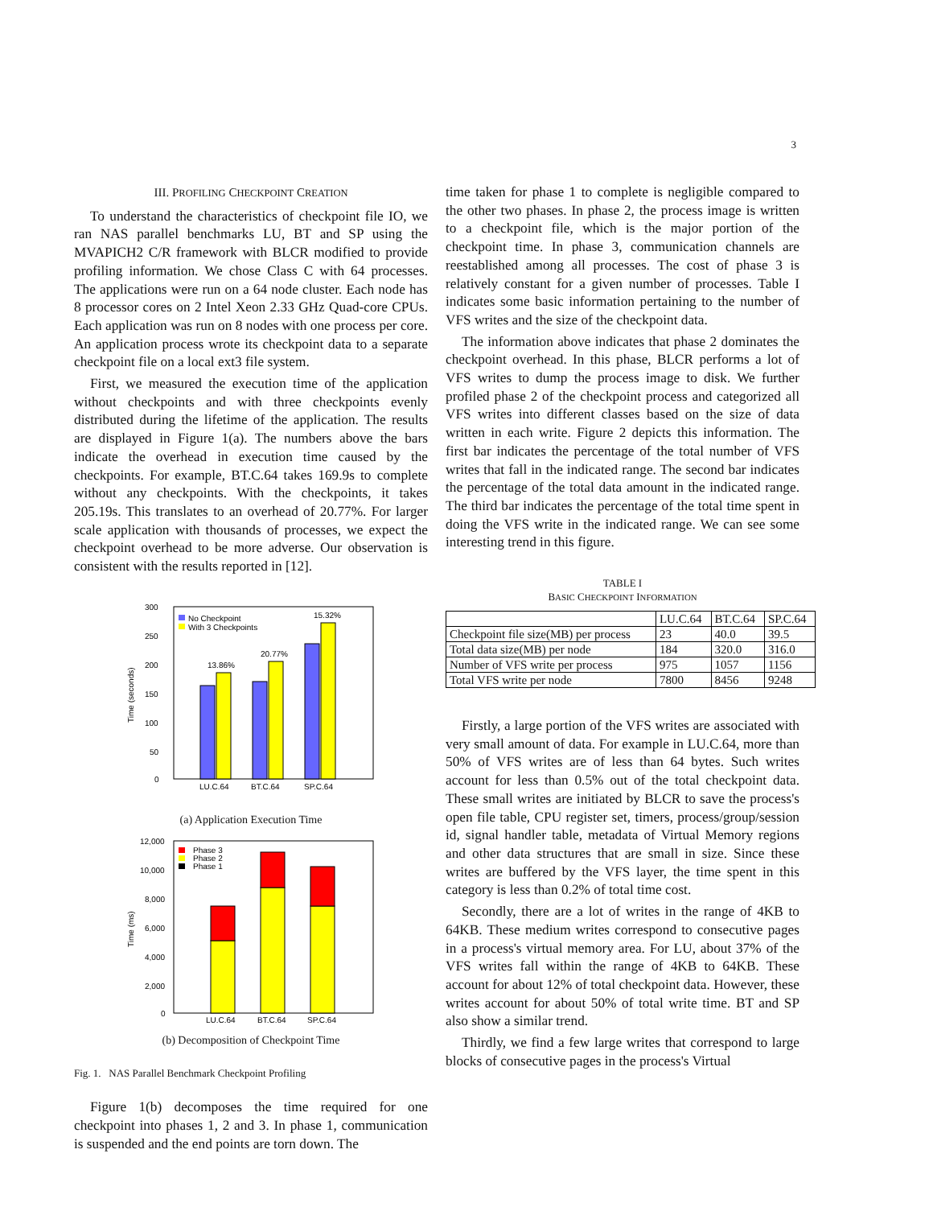3
III. PROFILING CHECKPOINT CREATION
To understand the characteristics of checkpoint file IO, we ran NAS parallel benchmarks LU, BT and SP using the MVAPICH2 C/R framework with BLCR modified to provide profiling information. We chose Class C with 64 processes. The applications were run on a 64 node cluster. Each node has 8 processor cores on 2 Intel Xeon 2.33 GHz Quad-core CPUs. Each application was run on 8 nodes with one process per core. An application process wrote its checkpoint data to a separate checkpoint file on a local ext3 file system.
First, we measured the execution time of the application without checkpoints and with three checkpoints evenly distributed during the lifetime of the application. The results are displayed in Figure 1(a). The numbers above the bars indicate the overhead in execution time caused by the checkpoints. For example, BT.C.64 takes 169.9s to complete without any checkpoints. With the checkpoints, it takes 205.19s. This translates to an overhead of 20.77%. For larger scale application with thousands of processes, we expect the checkpoint overhead to be more adverse. Our observation is consistent with the results reported in [12].
300
250
200
150
100
50
0
Time (seconds)
13.86%
20.77%
15.32%
No Checkpoint
With 3 Checkpoints
LU.C.64
BT.C.64
SP.C.64
(a) Application Execution Time
12,000
10,000
8,000
6,000
4,000
2,000
0
Time (ms)
Phase 3
Phase 2
Phase 1
LU.C.64
BT.C.64
SP.C.64
(b) Decomposition of Checkpoint Time
Fig. 1. NAS Parallel Benchmark Checkpoint Profiling
Figure 1(b) decomposes the time required for one checkpoint into phases 1, 2 and 3. In phase 1, communication is suspended and the end points are torn down. The
time taken for phase 1 to complete is negligible compared to the other two phases. In phase 2, the process image is written to a checkpoint file, which is the major portion of the checkpoint time. In phase 3, communication channels are reestablished among all processes. The cost of phase 3 is relatively constant for a given number of processes. Table I indicates some basic information pertaining to the number of VFS writes and the size of the checkpoint data.
The information above indicates that phase 2 dominates the checkpoint overhead. In this phase, BLCR performs a lot of VFS writes to dump the process image to disk. We further profiled phase 2 of the checkpoint process and categorized all VFS writes into different classes based on the size of data written in each write. Figure 2 depicts this information. The first bar indicates the percentage of the total number of VFS writes that fall in the indicated range. The second bar indicates the percentage of the total data amount in the indicated range. The third bar indicates the percentage of the total time spent in doing the VFS write in the indicated range. We can see some interesting trend in this figure.
TABLE I
BASIC CHECKPOINT INFORMATION
| | LU.C.64 | BT.C.64 | SP.C.64 |
| --- | --- | --- | --- |
| Checkpoint file size(MB) per process | 23 | 40.0 | 39.5 |
| Total data size(MB) per node | 184 | 320.0 | 316.0 |
| Number of VFS write per process | 975 | 1057 | 1156 |
| Total VFS write per node | 7800 | 8456 | 9248 |
Firstly, a large portion of the VFS writes are associated with very small amount of data. For example in LU.C.64, more than 50% of VFS writes are of less than 64 bytes. Such writes account for less than 0.5% out of the total checkpoint data. These small writes are initiated by BLCR to save the process's open file table, CPU register set, timers, process/group/session id, signal handler table, metadata of Virtual Memory regions and other data structures that are small in size. Since these writes are buffered by the VFS layer, the time spent in this category is less than 0.2% of total time cost.
Secondly, there are a lot of writes in the range of 4KB to 64KB. These medium writes correspond to consecutive pages in a process's virtual memory area. For LU, about 37% of the VFS writes fall within the range of 4KB to 64KB. These account for about 12% of total checkpoint data. However, these writes account for about 50% of total write time. BT and SP also show a similar trend.
Thirdly, we find a few large writes that correspond to large blocks of consecutive pages in the process's Virtual